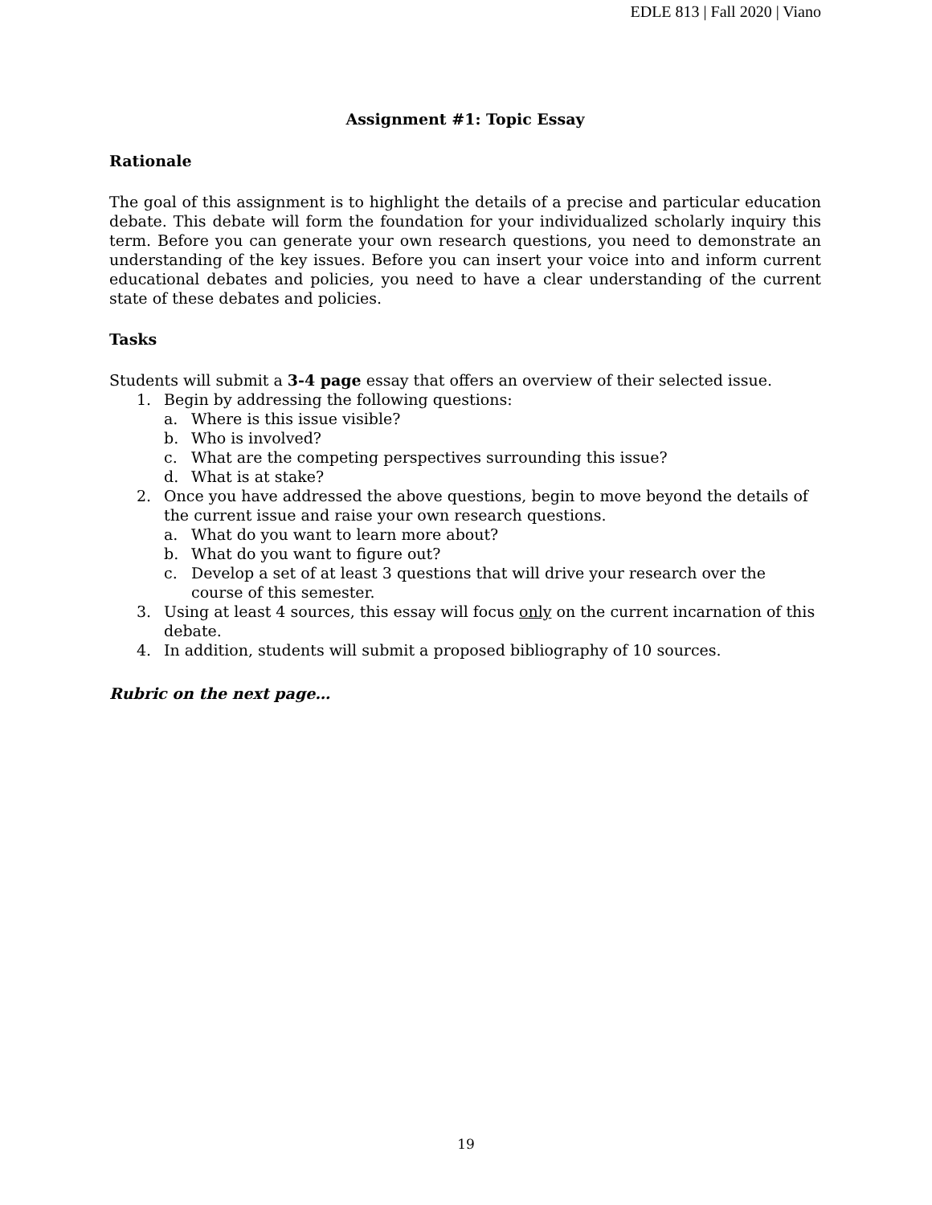EDLE 813 | Fall 2020 | Viano
Assignment #1: Topic Essay
Rationale
The goal of this assignment is to highlight the details of a precise and particular education debate. This debate will form the foundation for your individualized scholarly inquiry this term. Before you can generate your own research questions, you need to demonstrate an understanding of the key issues. Before you can insert your voice into and inform current educational debates and policies, you need to have a clear understanding of the current state of these debates and policies.
Tasks
Students will submit a 3-4 page essay that offers an overview of their selected issue.
1. Begin by addressing the following questions:
a. Where is this issue visible?
b. Who is involved?
c. What are the competing perspectives surrounding this issue?
d. What is at stake?
2. Once you have addressed the above questions, begin to move beyond the details of the current issue and raise your own research questions.
a. What do you want to learn more about?
b. What do you want to figure out?
c. Develop a set of at least 3 questions that will drive your research over the course of this semester.
3. Using at least 4 sources, this essay will focus only on the current incarnation of this debate.
4. In addition, students will submit a proposed bibliography of 10 sources.
Rubric on the next page…
19